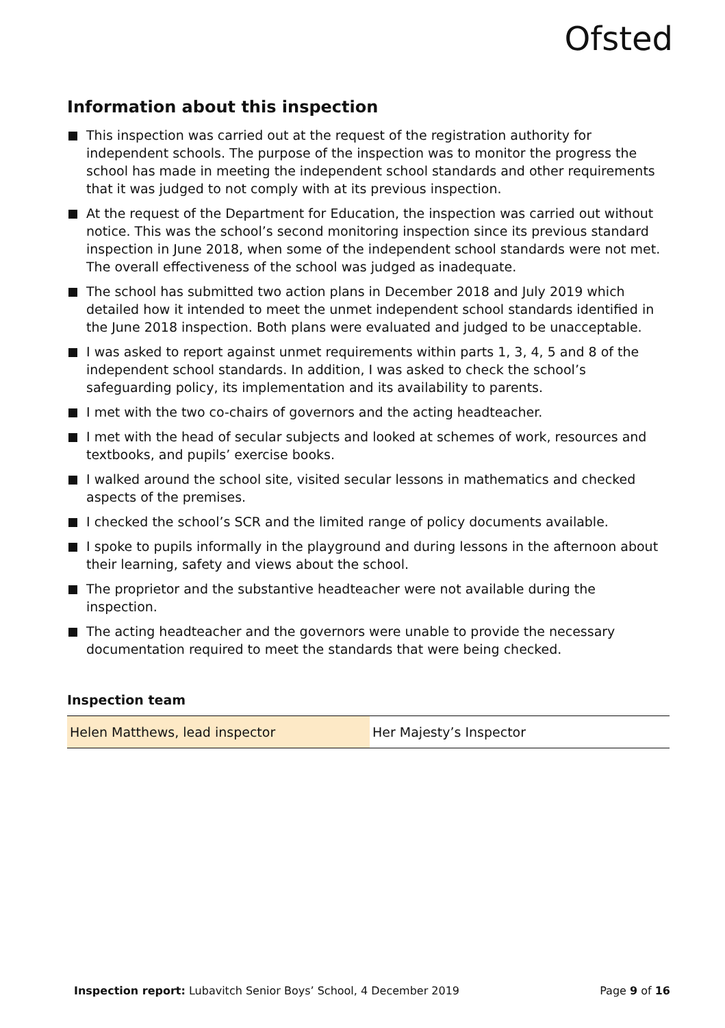Ofsted
Information about this inspection
This inspection was carried out at the request of the registration authority for independent schools. The purpose of the inspection was to monitor the progress the school has made in meeting the independent school standards and other requirements that it was judged to not comply with at its previous inspection.
At the request of the Department for Education, the inspection was carried out without notice. This was the school’s second monitoring inspection since its previous standard inspection in June 2018, when some of the independent school standards were not met. The overall effectiveness of the school was judged as inadequate.
The school has submitted two action plans in December 2018 and July 2019 which detailed how it intended to meet the unmet independent school standards identified in the June 2018 inspection. Both plans were evaluated and judged to be unacceptable.
I was asked to report against unmet requirements within parts 1, 3, 4, 5 and 8 of the independent school standards. In addition, I was asked to check the school’s safeguarding policy, its implementation and its availability to parents.
I met with the two co-chairs of governors and the acting headteacher.
I met with the head of secular subjects and looked at schemes of work, resources and textbooks, and pupils’ exercise books.
I walked around the school site, visited secular lessons in mathematics and checked aspects of the premises.
I checked the school’s SCR and the limited range of policy documents available.
I spoke to pupils informally in the playground and during lessons in the afternoon about their learning, safety and views about the school.
The proprietor and the substantive headteacher were not available during the inspection.
The acting headteacher and the governors were unable to provide the necessary documentation required to meet the standards that were being checked.
Inspection team
| Helen Matthews, lead inspector | Her Majesty’s Inspector |
Inspection report: Lubavitch Senior Boys’ School, 4 December 2019
Page 9 of 16